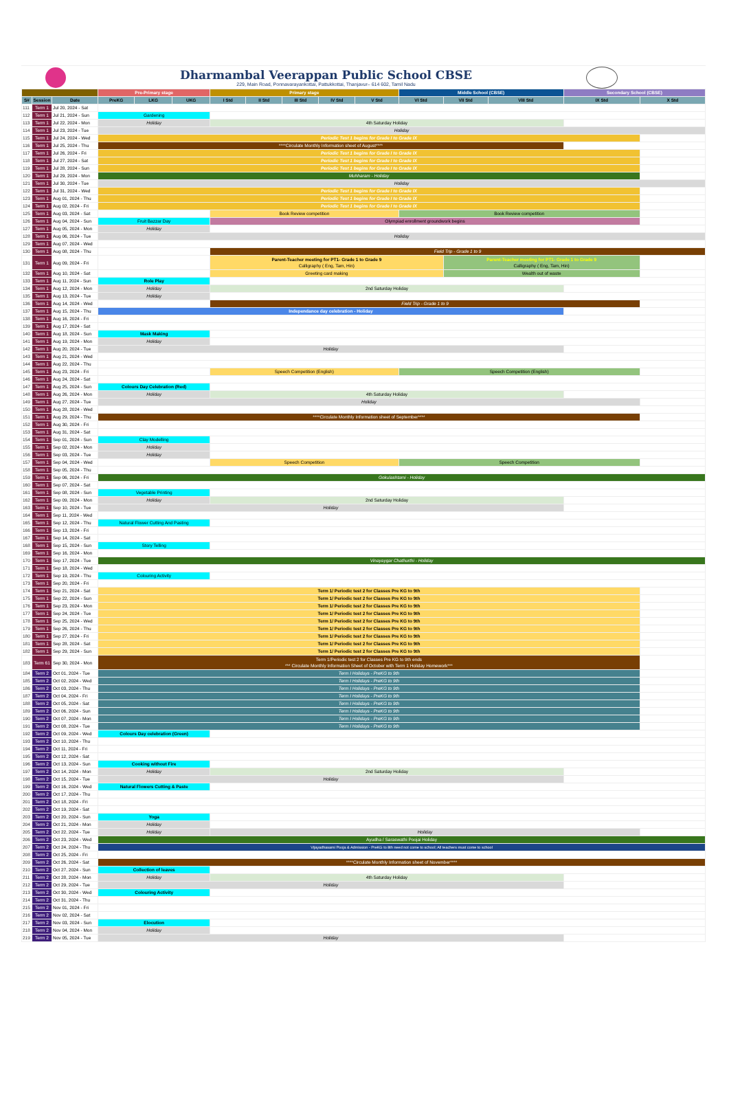Dharmambal Veerappan Public School CBSE
229, Main Road, Ponnavarayankottai, Pattukkottai, Thanjavur– 614 602, Tamil Nadu
| | | | Pre-Primary stage | | | Primary stage | | | | | Middle School (CBSE) | | | Secondary School (CBSE) | |
| --- | --- | --- | --- | --- | --- | --- | --- | --- | --- | --- | --- | --- | --- | --- | --- |
| S# | Session | Date | PreKG | LKG | UKG | I Std | II Std | III Std | IV Std | V Std | VI Std | VII Std | VIII Std | IX Std | X Std |
| 111 | Term 1 | Jul 20, 2024 - Sat | | | | | | | | | | | | | |
| 112 | Term 1 | Jul 21, 2024 - Sun | Gardening | | | | | | | | | | | | |
| 113 | Term 1 | Jul 22, 2024 - Mon | Holiday | | | 4th Saturday Holiday | | | | | | | | | |
| 114 | Term 1 | Jul 23, 2024 - Tue | Holiday | | | | | | | | | | | | |
| 115 | Term 1 | Jul 24, 2024 - Wed | Periodic Test 1 begins for Grade I to Grade IX | | | | | | | | | | | | |
| 116 | Term 1 | Jul 25, 2024 - Thu | ****Circulate Monthly Information sheet of August**** | | | | | | | | | | | | |
| 117 | Term 1 | Jul 26, 2024 - Fri | Periodic Test 1 begins for Grade I to Grade IX | | | | | | | | | | | | |
| 118 | Term 1 | Jul 27, 2024 - Sat | Periodic Test 1 begins for Grade I to Grade IX | | | | | | | | | | | | |
| 119 | Term 1 | Jul 28, 2024 - Sun | Periodic Test 1 begins for Grade I to Grade IX | | | | | | | | | | | | |
| 120 | Term 1 | Jul 29, 2024 - Mon | Muhharam - Holiday | | | | | | | | | | | | |
| 121 | Term 1 | Jul 30, 2024 - Tue | Holiday | | | | | | | | | | | | |
| 122 | Term 1 | Jul 31, 2024 - Wed | Periodic Test 1 begins for Grade I to Grade IX | | | | | | | | | | | | |
| 123 | Term 1 | Aug 01, 2024 - Thu | Periodic Test 1 begins for Grade I to Grade IX | | | | | | | | | | | | |
| 124 | Term 1 | Aug 02, 2024 - Fri | Periodic Test 1 begins for Grade I to Grade IX | | | | | | | | | | | | |
| 125 | Term 1 | Aug 03, 2024 - Sat | | | | Book Review competition | | | | | Book Review competition | | | | |
| 126 | Term 1 | Aug 04, 2024 - Sun | Fruit Bazzar Day | | | Olympiad enrollment groundwork begins | | | | | | | | | |
| 127 | Term 1 | Aug 05, 2024 - Mon | Holiday | | | | | | | | | | | | |
| 128 | Term 1 | Aug 06, 2024 - Tue | Holiday | | | | | | | | | | | | |
| 129 | Term 1 | Aug 07, 2024 - Wed | | | | | | | | | | | | | |
| 130 | Term 1 | Aug 08, 2024 - Thu | | | | Field Trip - Grade 1 to 9 | | | | | | | | | |
| 131 | Term 1 | Aug 09, 2024 - Fri | | | | Parent-Teacher meeting for PT1- Grade 1 to Grade 9 Calligraphy ( Eng, Tam, Hin) | | | | | | Parent-Teacher meeting for PT1- Grade 1 to Grade 9 Calligraphy ( Eng, Tam, Hin) | | | |
| 132 | Term 1 | Aug 10, 2024 - Sat | | | | Greeting card making | | | | | | Wealth out of waste | | | |
| 133 | Term 1 | Aug 11, 2024 - Sun | Role Play | | | | | | | | | | | | |
| 134 | Term 1 | Aug 12, 2024 - Mon | Holiday | | | 2nd Saturday Holiday | | | | | | | | | |
| 135 | Term 1 | Aug 13, 2024 - Tue | Holiday | | | | | | | | | | | | |
| 136 | Term 1 | Aug 14, 2024 - Wed | | | | Field Trip - Grade 1 to 9 | | | | | | | | | |
| 137 | Term 1 | Aug 15, 2024 - Thu | Independance day celebration - Holiday | | | | | | | | | | | | |
| 138 | Term 1 | Aug 16, 2024 - Fri | | | | | | | | | | | | | |
| 139 | Term 1 | Aug 17, 2024 - Sat | | | | | | | | | | | | | |
| 140 | Term 1 | Aug 18, 2024 - Sun | Mask Making | | | | | | | | | | | | |
| 141 | Term 1 | Aug 19, 2024 - Mon | Holiday | | | | | | | | | | | | |
| 142 | Term 1 | Aug 20, 2024 - Tue | Holiday | | | | | | | | | | | | |
| 143 | Term 1 | Aug 21, 2024 - Wed | | | | | | | | | | | | | |
| 144 | Term 1 | Aug 22, 2024 - Thu | | | | | | | | | | | | | |
| 145 | Term 1 | Aug 23, 2024 - Fri | | | | Speech Competition (English) | | | | | Speech Competition (English) | | | | |
| 146 | Term 1 | Aug 24, 2024 - Sat | | | | | | | | | | | | | |
| 147 | Term 1 | Aug 25, 2024 - Sun | Colours Day Celebration (Red) | | | | | | | | | | | | |
| 148 | Term 1 | Aug 26, 2024 - Mon | Holiday | | | 4th Saturday Holiday | | | | | | | | | |
| 149 | Term 1 | Aug 27, 2024 - Tue | Holiday | | | | | | | | | | | | |
| 150 | Term 1 | Aug 28, 2024 - Wed | | | | | | | | | | | | | |
| 151 | Term 1 | Aug 29, 2024 - Thu | ****Circulate Monthly Information sheet of September**** | | | | | | | | | | | | |
| 152 | Term 1 | Aug 30, 2024 - Fri | | | | | | | | | | | | | |
| 153 | Term 1 | Aug 31, 2024 - Sat | | | | | | | | | | | | | |
| 154 | Term 1 | Sep 01, 2024 - Sun | Clay Modelling | | | | | | | | | | | | |
| 155 | Term 1 | Sep 02, 2024 - Mon | Holiday | | | | | | | | | | | | |
| 156 | Term 1 | Sep 03, 2024 - Tue | Holiday | | | | | | | | | | | | |
| 157 | Term 1 | Sep 04, 2024 - Wed | | | | Speech Competition | | | | | Speech Competition | | | | |
| 158 | Term 1 | Sep 05, 2024 - Thu | | | | | | | | | | | | | |
| 159 | Term 1 | Sep 06, 2024 - Fri | Gokulashtami - Holiday | | | | | | | | | | | | |
| 160 | Term 1 | Sep 07, 2024 - Sat | | | | | | | | | | | | | |
| 161 | Term 1 | Sep 08, 2024 - Sun | Vegetable Printing | | | | | | | | | | | | |
| 162 | Term 1 | Sep 09, 2024 - Mon | Holiday | | | 2nd Saturday Holiday | | | | | | | | | |
| 163 | Term 1 | Sep 10, 2024 - Tue | Holiday | | | | | | | | | | | | |
| 164 | Term 1 | Sep 11, 2024 - Wed | | | | | | | | | | | | | |
| 165 | Term 1 | Sep 12, 2024 - Thu | Natural Flower Cutting And Pasting | | | | | | | | | | | | |
| 166 | Term 1 | Sep 13, 2024 - Fri | | | | | | | | | | | | | |
| 167 | Term 1 | Sep 14, 2024 - Sat | | | | | | | | | | | | | |
| 168 | Term 1 | Sep 15, 2024 - Sun | Story Telling | | | | | | | | | | | | |
| 169 | Term 1 | Sep 16, 2024 - Mon | | | | | | | | | | | | | |
| 170 | Term 1 | Sep 17, 2024 - Tue | Vinayaygar Chathurthi - Holiday | | | | | | | | | | | | |
| 171 | Term 1 | Sep 18, 2024 - Wed | | | | | | | | | | | | | |
| 172 | Term 1 | Sep 19, 2024 - Thu | Colouring Activity | | | | | | | | | | | | |
| 173 | Term 1 | Sep 20, 2024 - Fri | | | | | | | | | | | | | |
| 174 | Term 1 | Sep 21, 2024 - Sat | Term 1/ Periodic test 2 for Classes Pre KG to 9th | | | | | | | | | | | | |
| 175 | Term 1 | Sep 22, 2024 - Sun | Term 1/ Periodic test 2 for Classes Pre KG to 9th | | | | | | | | | | | | |
| 176 | Term 1 | Sep 23, 2024 - Mon | Term 1/ Periodic test 2 for Classes Pre KG to 9th | | | | | | | | | | | | |
| 177 | Term 1 | Sep 24, 2024 - Tue | Term 1/ Periodic test 2 for Classes Pre KG to 9th | | | | | | | | | | | | |
| 178 | Term 1 | Sep 25, 2024 - Wed | Term 1/ Periodic test 2 for Classes Pre KG to 9th | | | | | | | | | | | | |
| 179 | Term 1 | Sep 26, 2024 - Thu | Term 1/ Periodic test 2 for Classes Pre KG to 9th | | | | | | | | | | | | |
| 180 | Term 1 | Sep 27, 2024 - Fri | Term 1/ Periodic test 2 for Classes Pre KG to 9th | | | | | | | | | | | | |
| 181 | Term 1 | Sep 28, 2024 - Sat | Term 1/ Periodic test 2 for Classes Pre KG to 9th | | | | | | | | | | | | |
| 182 | Term 1 | Sep 29, 2024 - Sun | Term 1/ Periodic test 2 for Classes Pre KG to 9th | | | | | | | | | | | | |
| 183 | Term 61 | Sep 30, 2024 - Mon | Term 1/Periodic test 2 for Classes Pre KG to 9th ends *** Circulate Monthly Information Sheet of October with Term 1 Holiday Homework*** | | | | | | | | | | | | |
| 184 | Term 2 | Oct 01, 2024 - Tue | Term I Holidays - PreKG to 9th | | | | | | | | | | | | |
| 185 | Term 2 | Oct 02, 2024 - Wed | Term I Holidays - PreKG to 9th | | | | | | | | | | | | |
| 186 | Term 2 | Oct 03, 2024 - Thu | Term I Holidays - PreKG to 9th | | | | | | | | | | | | |
| 187 | Term 2 | Oct 04, 2024 - Fri | Term I Holidays - PreKG to 9th | | | | | | | | | | | | |
| 188 | Term 2 | Oct 05, 2024 - Sat | Term I Holidays - PreKG to 9th | | | | | | | | | | | | |
| 189 | Term 2 | Oct 06, 2024 - Sun | Term I Holidays - PreKG to 9th | | | | | | | | | | | | |
| 190 | Term 2 | Oct 07, 2024 - Mon | Term I Holidays - PreKG to 9th | | | | | | | | | | | | |
| 191 | Term 2 | Oct 08, 2024 - Tue | Term I Holidays - PreKG to 9th | | | | | | | | | | | | |
| 192 | Term 2 | Oct 09, 2024 - Wed | Colours Day celebration (Green) | | | | | | | | | | | | |
| 193 | Term 2 | Oct 10, 2024 - Thu | | | | | | | | | | | | | |
| 194 | Term 2 | Oct 11, 2024 - Fri | | | | | | | | | | | | | |
| 195 | Term 2 | Oct 12, 2024 - Sat | | | | | | | | | | | | | |
| 196 | Term 2 | Oct 13, 2024 - Sun | Cooking without Fire | | | | | | | | | | | | |
| 197 | Term 2 | Oct 14, 2024 - Mon | Holiday | | | 2nd Saturday Holiday | | | | | | | | | |
| 198 | Term 2 | Oct 15, 2024 - Tue | Holiday | | | | | | | | | | | | |
| 199 | Term 2 | Oct 16, 2024 - Wed | Natural Flowers Cutting & Paste | | | | | | | | | | | | |
| 200 | Term 2 | Oct 17, 2024 - Thu | | | | | | | | | | | | | |
| 201 | Term 2 | Oct 18, 2024 - Fri | | | | | | | | | | | | | |
| 202 | Term 2 | Oct 19, 2024 - Sat | | | | | | | | | | | | | |
| 203 | Term 2 | Oct 20, 2024 - Sun | Yoga | | | | | | | | | | | | |
| 204 | Term 2 | Oct 21, 2024 - Mon | Holiday | | | | | | | | | | | | |
| 205 | Term 2 | Oct 22, 2024 - Tue | Holiday | | | Holiday | | | | | | | | | |
| 206 | Term 2 | Oct 23, 2024 - Wed | Ayudha / Saraswathi Poojai Holiday | | | | | | | | | | | | |
| 207 | Term 2 | Oct 24, 2024 - Thu | Vijayadhasami Pooja & Admission - PreKG to 8th need not come to school; All teachers must come to school | | | | | | | | | | | | |
| 208 | Term 2 | Oct 25, 2024 - Fri | | | | | | | | | | | | | |
| 209 | Term 2 | Oct 26, 2024 - Sat | ****Circulate Monthly Information sheet of November**** | | | | | | | | | | | | |
| 210 | Term 2 | Oct 27, 2024 - Sun | Collection of leaves | | | | | | | | | | | | |
| 211 | Term 2 | Oct 28, 2024 - Mon | Holiday | | | 4th Saturday Holiday | | | | | | | | | |
| 212 | Term 2 | Oct 29, 2024 - Tue | Holiday | | | | | | | | | | | | |
| 213 | Term 2 | Oct 30, 2024 - Wed | Colouring Activity | | | | | | | | | | | | |
| 214 | Term 2 | Oct 31, 2024 - Thu | | | | | | | | | | | | | |
| 215 | Term 2 | Nov 01, 2024 - Fri | | | | | | | | | | | | | |
| 216 | Term 2 | Nov 02, 2024 - Sat | | | | | | | | | | | | | |
| 217 | Term 2 | Nov 03, 2024 - Sun | Elocution | | | | | | | | | | | | |
| 218 | Term 2 | Nov 04, 2024 - Mon | Holiday | | | | | | | | | | | | |
| 219 | Term 2 | Nov 05, 2024 - Tue | Holiday | | | | | | | | | | | | |